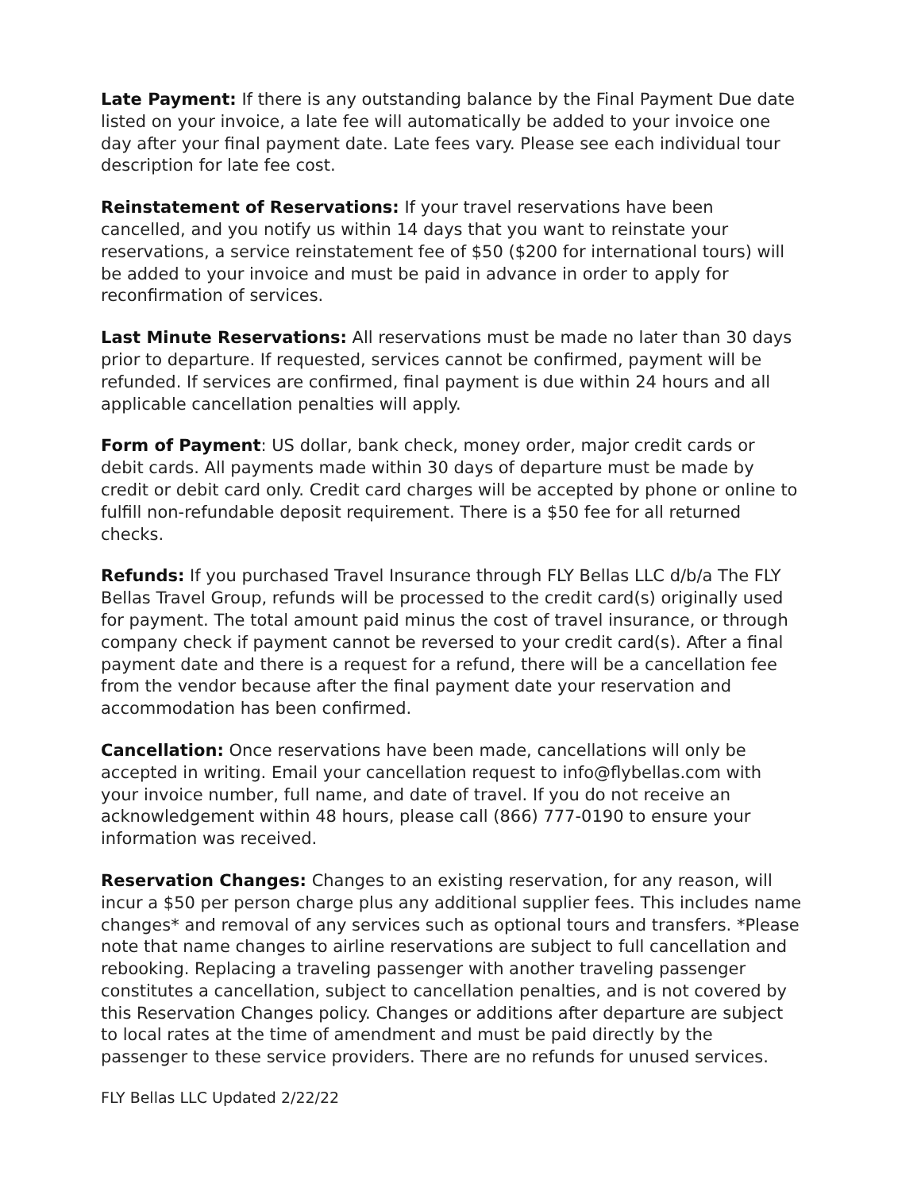Late Payment: If there is any outstanding balance by the Final Payment Due date listed on your invoice, a late fee will automatically be added to your invoice one day after your final payment date. Late fees vary. Please see each individual tour description for late fee cost.
Reinstatement of Reservations: If your travel reservations have been cancelled, and you notify us within 14 days that you want to reinstate your reservations, a service reinstatement fee of $50 ($200 for international tours) will be added to your invoice and must be paid in advance in order to apply for reconfirmation of services.
Last Minute Reservations: All reservations must be made no later than 30 days prior to departure. If requested, services cannot be confirmed, payment will be refunded. If services are confirmed, final payment is due within 24 hours and all applicable cancellation penalties will apply.
Form of Payment: US dollar, bank check, money order, major credit cards or debit cards. All payments made within 30 days of departure must be made by credit or debit card only. Credit card charges will be accepted by phone or online to fulfill non-refundable deposit requirement. There is a $50 fee for all returned checks.
Refunds: If you purchased Travel Insurance through FLY Bellas LLC d/b/a The FLY Bellas Travel Group, refunds will be processed to the credit card(s) originally used for payment. The total amount paid minus the cost of travel insurance, or through company check if payment cannot be reversed to your credit card(s). After a final payment date and there is a request for a refund, there will be a cancellation fee from the vendor because after the final payment date your reservation and accommodation has been confirmed.
Cancellation: Once reservations have been made, cancellations will only be accepted in writing. Email your cancellation request to info@flybellas.com with your invoice number, full name, and date of travel. If you do not receive an acknowledgement within 48 hours, please call (866) 777-0190 to ensure your information was received.
Reservation Changes: Changes to an existing reservation, for any reason, will incur a $50 per person charge plus any additional supplier fees. This includes name changes* and removal of any services such as optional tours and transfers. *Please note that name changes to airline reservations are subject to full cancellation and rebooking. Replacing a traveling passenger with another traveling passenger constitutes a cancellation, subject to cancellation penalties, and is not covered by this Reservation Changes policy. Changes or additions after departure are subject to local rates at the time of amendment and must be paid directly by the passenger to these service providers. There are no refunds for unused services.
FLY Bellas LLC Updated 2/22/22